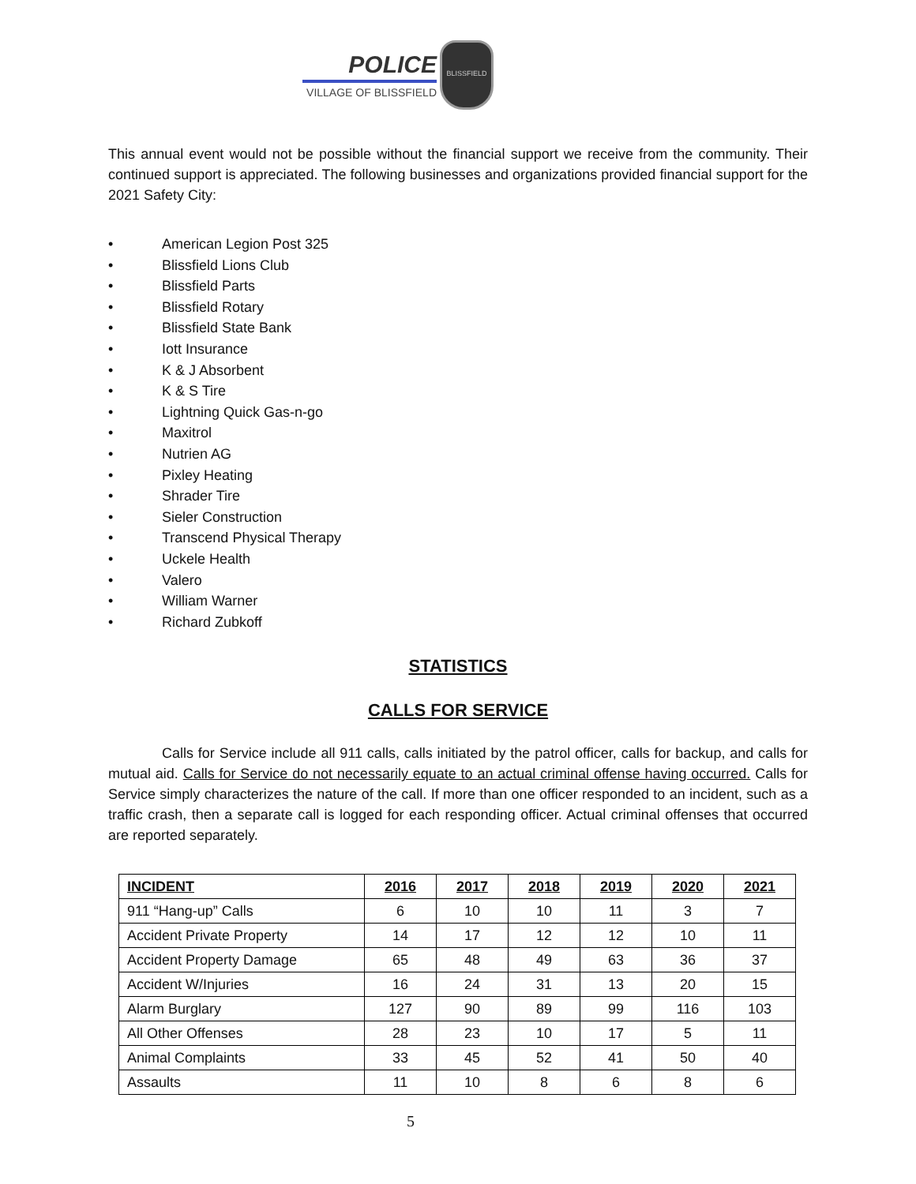POLICE
VILLAGE OF BLISSFIELD
BLISSFIELD
This annual event would not be possible without the financial support we receive from the community. Their continued support is appreciated. The following businesses and organizations provided financial support for the 2021 Safety City:
• American Legion Post 325
• Blissfield Lions Club
• Blissfield Parts
• Blissfield Rotary
• Blissfield State Bank
• Iott Insurance
• K & J Absorbent
• K & S Tire
• Lightning Quick Gas-n-go
• Maxitrol
• Nutrien AG
• Pixley Heating
• Shrader Tire
• Sieler Construction
• Transcend Physical Therapy
• Uckele Health
• Valero
• William Warner
• Richard Zubkoff
STATISTICS
CALLS FOR SERVICE
Calls for Service include all 911 calls, calls initiated by the patrol officer, calls for backup, and calls for mutual aid. Calls for Service do not necessarily equate to an actual criminal offense having occurred. Calls for Service simply characterizes the nature of the call. If more than one officer responded to an incident, such as a traffic crash, then a separate call is logged for each responding officer. Actual criminal offenses that occurred are reported separately.
| INCIDENT | 2016 | 2017 | 2018 | 2019 | 2020 | 2021 |
| --- | --- | --- | --- | --- | --- | --- |
| 911 “Hang-up” Calls | 6 | 10 | 10 | 11 | 3 | 7 |
| Accident Private Property | 14 | 17 | 12 | 12 | 10 | 11 |
| Accident Property Damage | 65 | 48 | 49 | 63 | 36 | 37 |
| Accident W/Injuries | 16 | 24 | 31 | 13 | 20 | 15 |
| Alarm Burglary | 127 | 90 | 89 | 99 | 116 | 103 |
| All Other Offenses | 28 | 23 | 10 | 17 | 5 | 11 |
| Animal Complaints | 33 | 45 | 52 | 41 | 50 | 40 |
| Assaults | 11 | 10 | 8 | 6 | 8 | 6 |
5